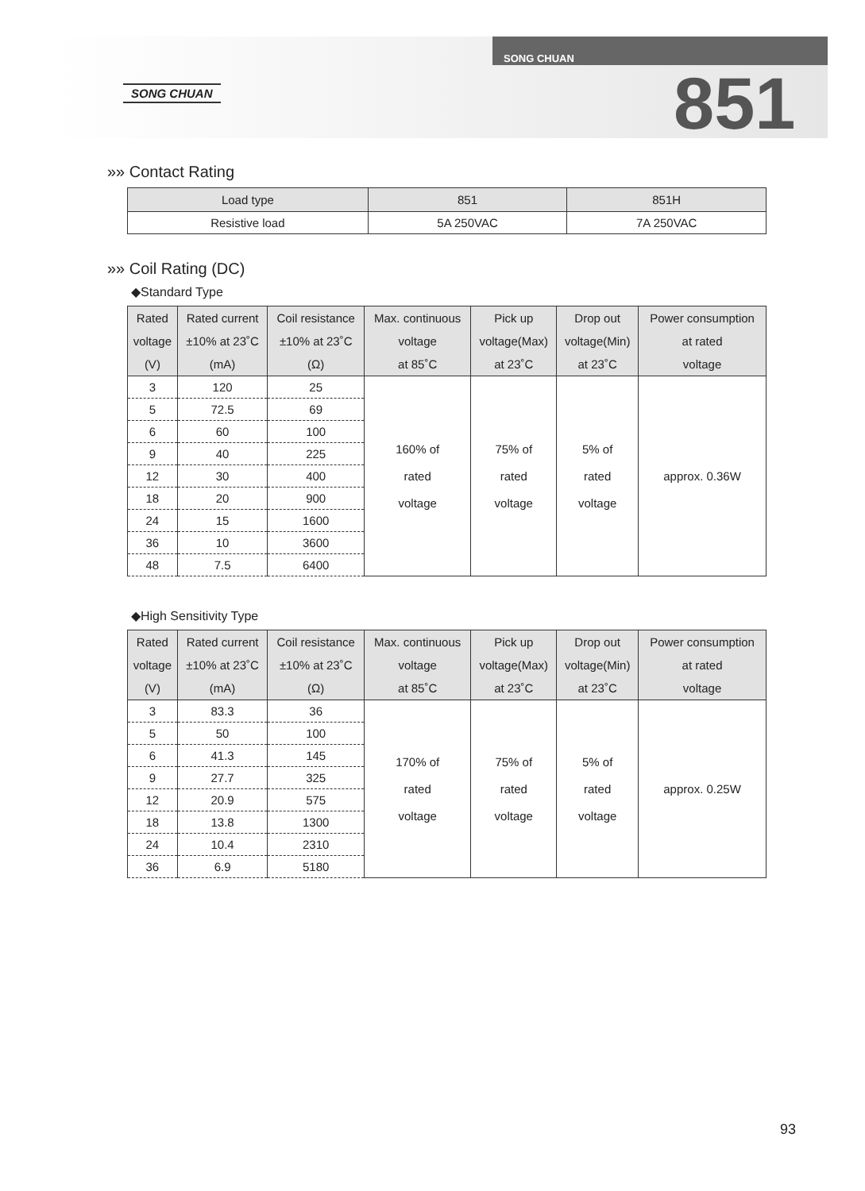SONG CHUAN
SONG CHUAN
851
»» Contact Rating
| Load type | 851 | 851H |
| --- | --- | --- |
| Resistive load | 5A 250VAC | 7A 250VAC |
»» Coil Rating (DC)
◆Standard Type
| Rated voltage (V) | Rated current ±10% at 23˚C (mA) | Coil resistance ±10% at 23˚C (Ω) | Max. continuous voltage at 85˚C | Pick up voltage(Max) at 23˚C | Drop out voltage(Min) at 23˚C | Power consumption at rated voltage |
| --- | --- | --- | --- | --- | --- | --- |
| 3 | 120 | 25 | 160% of rated voltage | 75% of rated voltage | 5% of rated voltage | approx. 0.36W |
| 5 | 72.5 | 69 | | | | |
| 6 | 60 | 100 | | | | |
| 9 | 40 | 225 | | | | |
| 12 | 30 | 400 | | | | |
| 18 | 20 | 900 | | | | |
| 24 | 15 | 1600 | | | | |
| 36 | 10 | 3600 | | | | |
| 48 | 7.5 | 6400 | | | | |
◆High Sensitivity Type
| Rated voltage (V) | Rated current ±10% at 23˚C (mA) | Coil resistance ±10% at 23˚C (Ω) | Max. continuous voltage at 85˚C | Pick up voltage(Max) at 23˚C | Drop out voltage(Min) at 23˚C | Power consumption at rated voltage |
| --- | --- | --- | --- | --- | --- | --- |
| 3 | 83.3 | 36 | 170% of rated voltage | 75% of rated voltage | 5% of rated voltage | approx. 0.25W |
| 5 | 50 | 100 | | | | |
| 6 | 41.3 | 145 | | | | |
| 9 | 27.7 | 325 | | | | |
| 12 | 20.9 | 575 | | | | |
| 18 | 13.8 | 1300 | | | | |
| 24 | 10.4 | 2310 | | | | |
| 36 | 6.9 | 5180 | | | | |
93